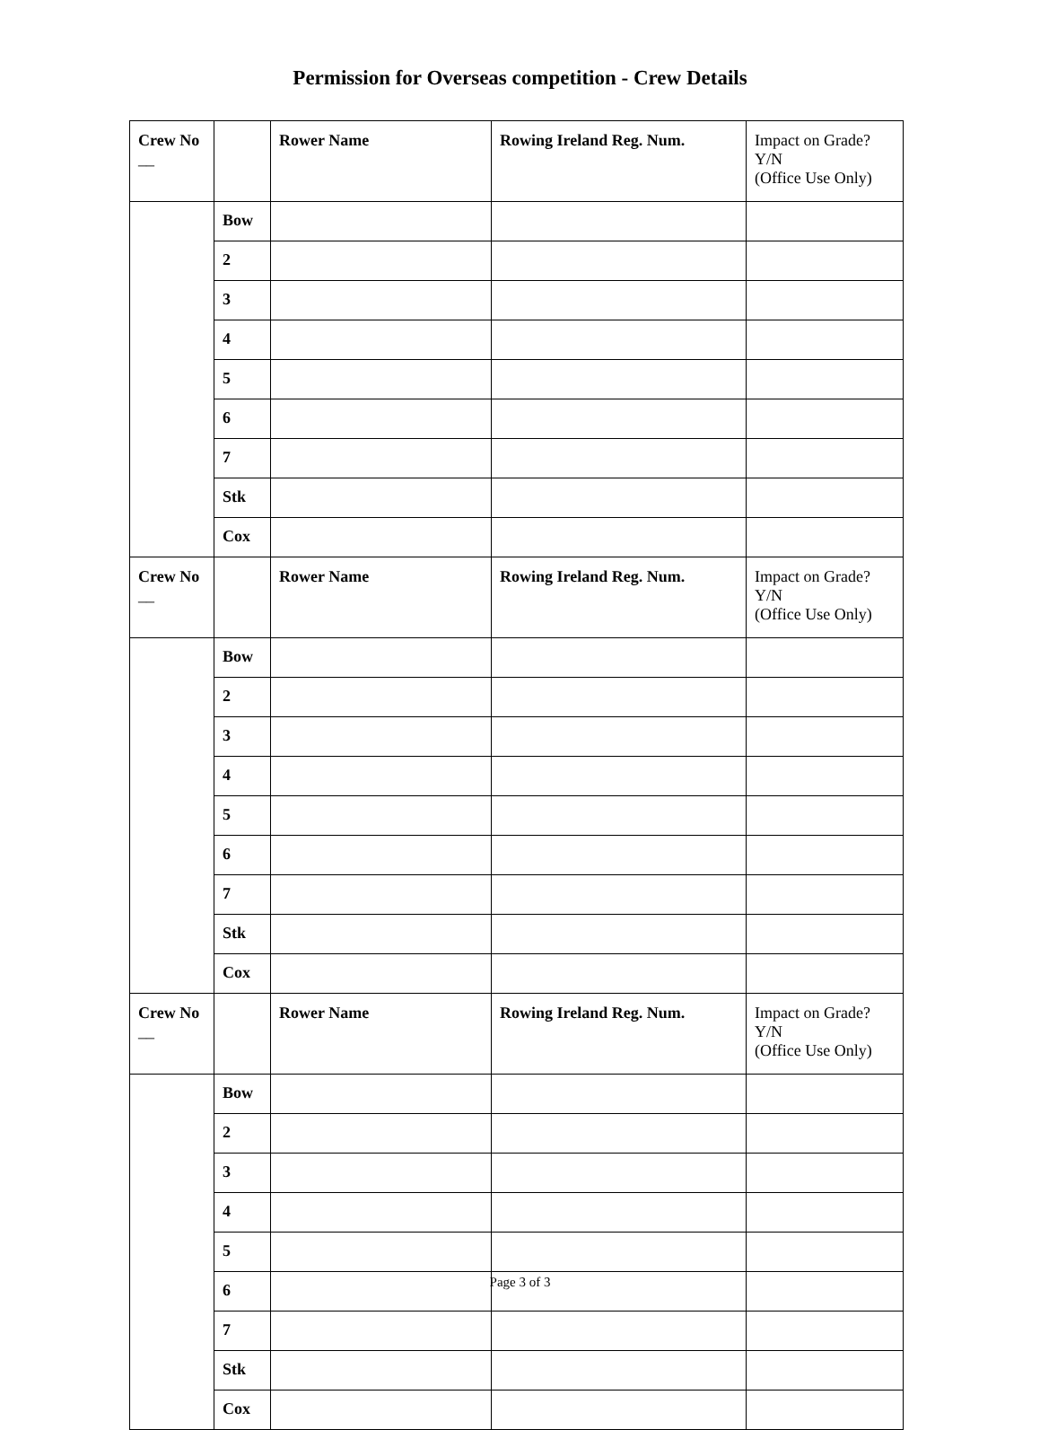Permission for Overseas competition - Crew Details
| Crew No __ | | Rower Name | Rowing Ireland Reg. Num. | Impact on Grade? Y/N (Office Use Only) |
| | Bow | | | |
| | 2 | | | |
| | 3 | | | |
| | 4 | | | |
| | 5 | | | |
| | 6 | | | |
| | 7 | | | |
| | Stk | | | |
| | Cox | | | |
| Crew No __ | | Rower Name | Rowing Ireland Reg. Num. | Impact on Grade? Y/N (Office Use Only) |
| | Bow | | | |
| | 2 | | | |
| | 3 | | | |
| | 4 | | | |
| | 5 | | | |
| | 6 | | | |
| | 7 | | | |
| | Stk | | | |
| | Cox | | | |
| Crew No __ | | Rower Name | Rowing Ireland Reg. Num. | Impact on Grade? Y/N (Office Use Only) |
| | Bow | | | |
| | 2 | | | |
| | 3 | | | |
| | 4 | | | |
| | 5 | | | |
| | 6 | | | |
| | 7 | | | |
| | Stk | | | |
| | Cox | | | |
Page 3 of 3